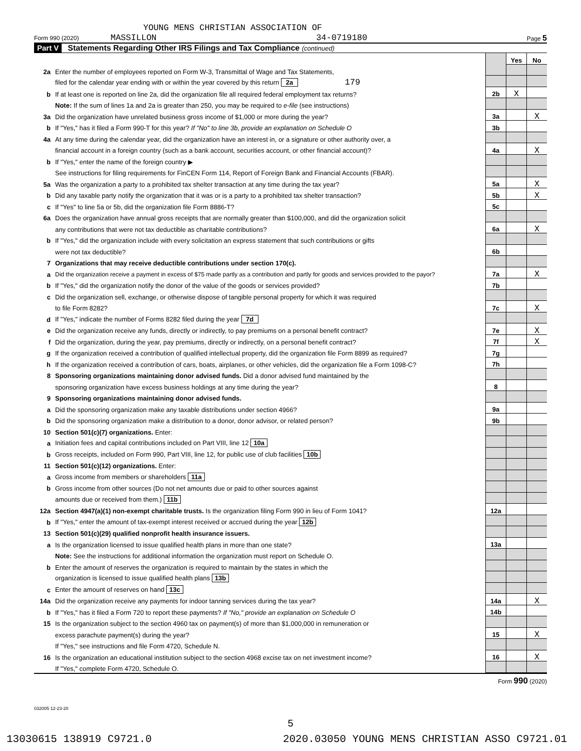YOUNG MENS CHRISTIAN ASSOCIATION OF
Form 990 (2020) MASSILLON 34-0719180 Page 5
Part V Statements Regarding Other IRS Filings and Tax Compliance (continued)
| | | | | Yes | No |
| 2a | Enter the number of employees reported on Form W-3, Transmittal of Wage and Tax Statements, | | | | |
| | filed for the calendar year ending with or within the year covered by this return 2a 179 | | | | |
| b | If at least one is reported on line 2a, did the organization file all required federal employment tax returns? | | 2b | X | |
| | Note: If the sum of lines 1a and 2a is greater than 250, you may be required to e-file (see instructions) | | | | |
| 3a | Did the organization have unrelated business gross income of $1,000 or more during the year? | | 3a | | X |
| b | If "Yes," has it filed a Form 990-T for this year? If "No" to line 3b, provide an explanation on Schedule O | | 3b | | |
| 4a | At any time during the calendar year, did the organization have an interest in, or a signature or other authority over, a | | | | |
| | financial account in a foreign country (such as a bank account, securities account, or other financial account)? | | 4a | | X |
| b | If "Yes," enter the name of the foreign country ▶ | | | | |
| | See instructions for filing requirements for FinCEN Form 114, Report of Foreign Bank and Financial Accounts (FBAR). | | | | |
| 5a | Was the organization a party to a prohibited tax shelter transaction at any time during the tax year? | | 5a | | X |
| b | Did any taxable party notify the organization that it was or is a party to a prohibited tax shelter transaction? | | 5b | | X |
| c | If "Yes" to line 5a or 5b, did the organization file Form 8886-T? | | 5c | | |
| 6a | Does the organization have annual gross receipts that are normally greater than $100,000, and did the organization solicit | | | | |
| | any contributions that were not tax deductible as charitable contributions? | | 6a | | X |
| b | If "Yes," did the organization include with every solicitation an express statement that such contributions or gifts | | | | |
| | were not tax deductible? | | 6b | | |
| 7 | Organizations that may receive deductible contributions under section 170(c). | | | | |
| a | Did the organization receive a payment in excess of $75 made partly as a contribution and partly for goods and services provided to the payor? | | 7a | | X |
| b | If "Yes," did the organization notify the donor of the value of the goods or services provided? | | 7b | | |
| c | Did the organization sell, exchange, or otherwise dispose of tangible personal property for which it was required | | | | |
| | to file Form 8282? | | 7c | | X |
| d | If "Yes," indicate the number of Forms 8282 filed during the year 7d | | | | |
| e | Did the organization receive any funds, directly or indirectly, to pay premiums on a personal benefit contract? | | 7e | | X |
| f | Did the organization, during the year, pay premiums, directly or indirectly, on a personal benefit contract? | | 7f | | X |
| g | If the organization received a contribution of qualified intellectual property, did the organization file Form 8899 as required? | | 7g | | |
| h | If the organization received a contribution of cars, boats, airplanes, or other vehicles, did the organization file a Form 1098-C? | | 7h | | |
| 8 | Sponsoring organizations maintaining donor advised funds. Did a donor advised fund maintained by the | | | | |
| | sponsoring organization have excess business holdings at any time during the year? | | 8 | | |
| 9 | Sponsoring organizations maintaining donor advised funds. | | | | |
| a | Did the sponsoring organization make any taxable distributions under section 4966? | | 9a | | |
| b | Did the sponsoring organization make a distribution to a donor, donor advisor, or related person? | | 9b | | |
| 10 | Section 501(c)(7) organizations. Enter: | | | | |
| a | Initiation fees and capital contributions included on Part VIII, line 12 10a | | | | |
| b | Gross receipts, included on Form 990, Part VIII, line 12, for public use of club facilities 10b | | | | |
| 11 | Section 501(c)(12) organizations. Enter: | | | | |
| a | Gross income from members or shareholders 11a | | | | |
| b | Gross income from other sources (Do not net amounts due or paid to other sources against | | | | |
| | amounts due or received from them.) 11b | | | | |
| 12a | Section 4947(a)(1) non-exempt charitable trusts. Is the organization filing Form 990 in lieu of Form 1041? | | 12a | | |
| b | If "Yes," enter the amount of tax-exempt interest received or accrued during the year 12b | | | | |
| 13 | Section 501(c)(29) qualified nonprofit health insurance issuers. | | | | |
| a | Is the organization licensed to issue qualified health plans in more than one state? | | 13a | | |
| | Note: See the instructions for additional information the organization must report on Schedule O. | | | | |
| b | Enter the amount of reserves the organization is required to maintain by the states in which the | | | | |
| | organization is licensed to issue qualified health plans 13b | | | | |
| c | Enter the amount of reserves on hand 13c | | | | |
| 14a | Did the organization receive any payments for indoor tanning services during the tax year? | | 14a | | X |
| b | If "Yes," has it filed a Form 720 to report these payments? If "No," provide an explanation on Schedule O | | 14b | | |
| 15 | Is the organization subject to the section 4960 tax on payment(s) of more than $1,000,000 in remuneration or | | | | |
| | excess parachute payment(s) during the year? | | 15 | | X |
| | If "Yes," see instructions and file Form 4720, Schedule N. | | | | |
| 16 | Is the organization an educational institution subject to the section 4968 excise tax on net investment income? | | 16 | | X |
| | If "Yes," complete Form 4720, Schedule O. | | | | |
Form 990 (2020)
032005 12-23-20
5
13030615 138919 C9721.0 2020.03050 YOUNG MENS CHRISTIAN ASSO C9721.01